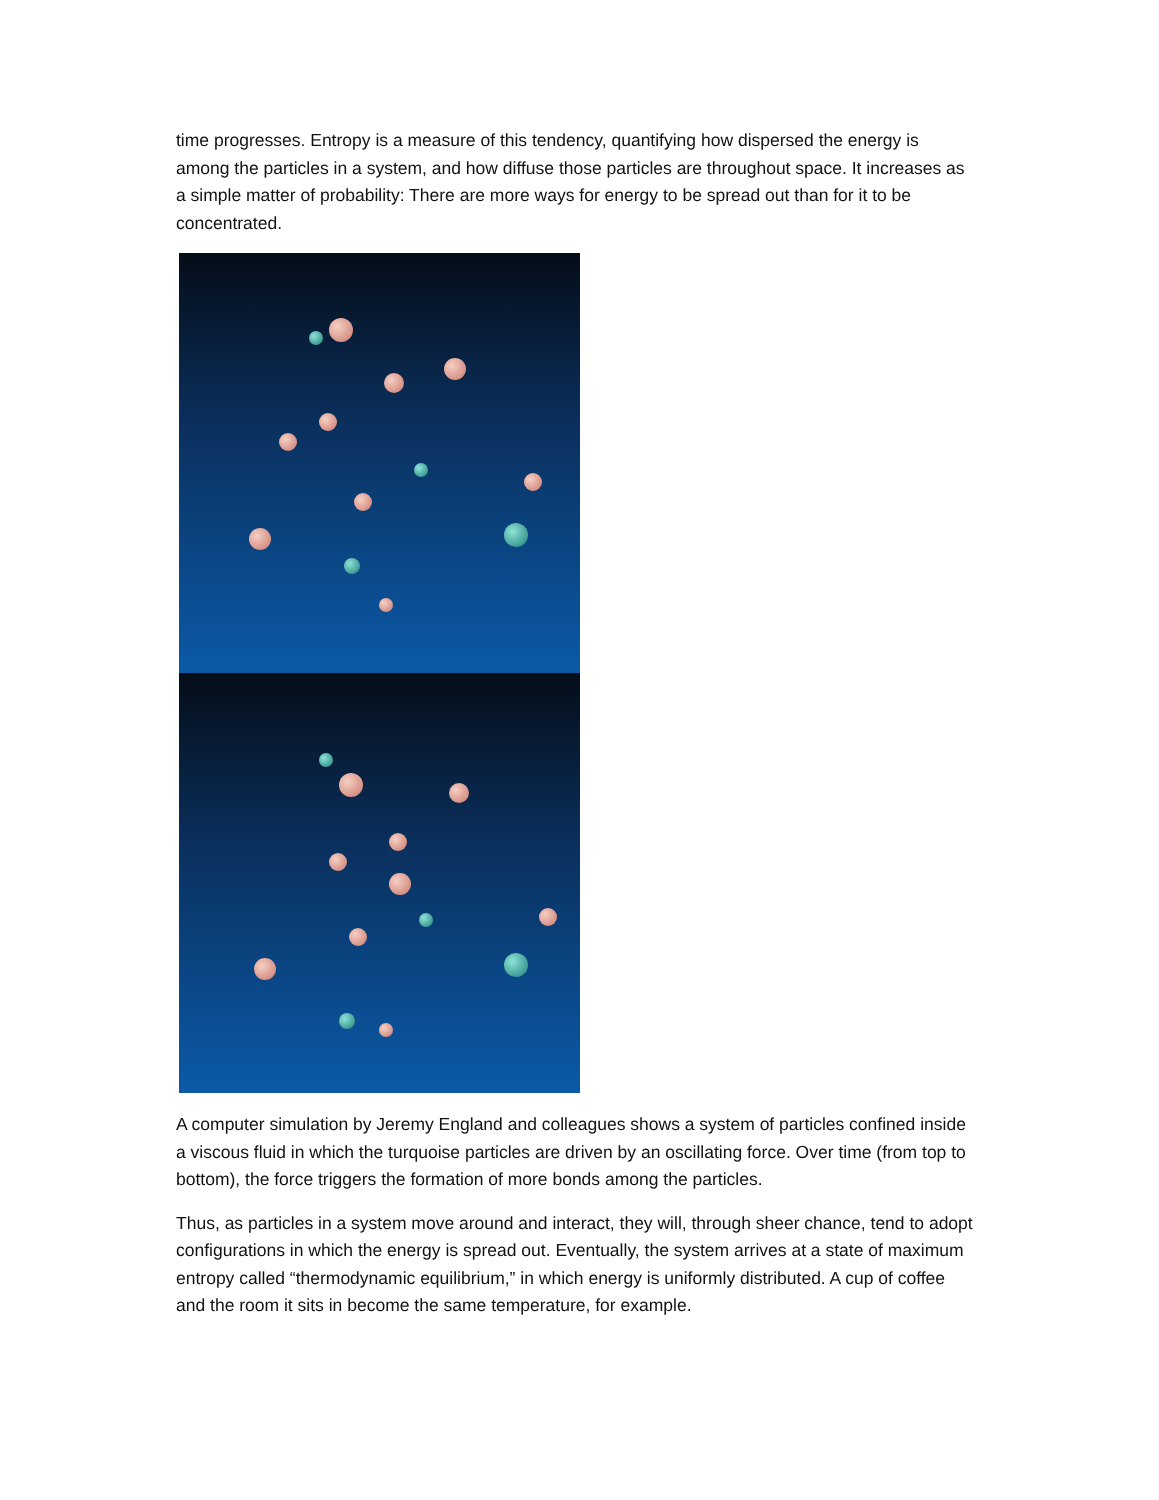time progresses. Entropy is a measure of this tendency, quantifying how dispersed the energy is among the particles in a system, and how diffuse those particles are throughout space. It increases as a simple matter of probability: There are more ways for energy to be spread out than for it to be concentrated.
A computer simulation by Jeremy England and colleagues shows a system of particles confined inside a viscous fluid in which the turquoise particles are driven by an oscillating force. Over time (from top to bottom), the force triggers the formation of more bonds among the particles.
Thus, as particles in a system move around and interact, they will, through sheer chance, tend to adopt configurations in which the energy is spread out. Eventually, the system arrives at a state of maximum entropy called “thermodynamic equilibrium,” in which energy is uniformly distributed. A cup of coffee and the room it sits in become the same temperature, for example.